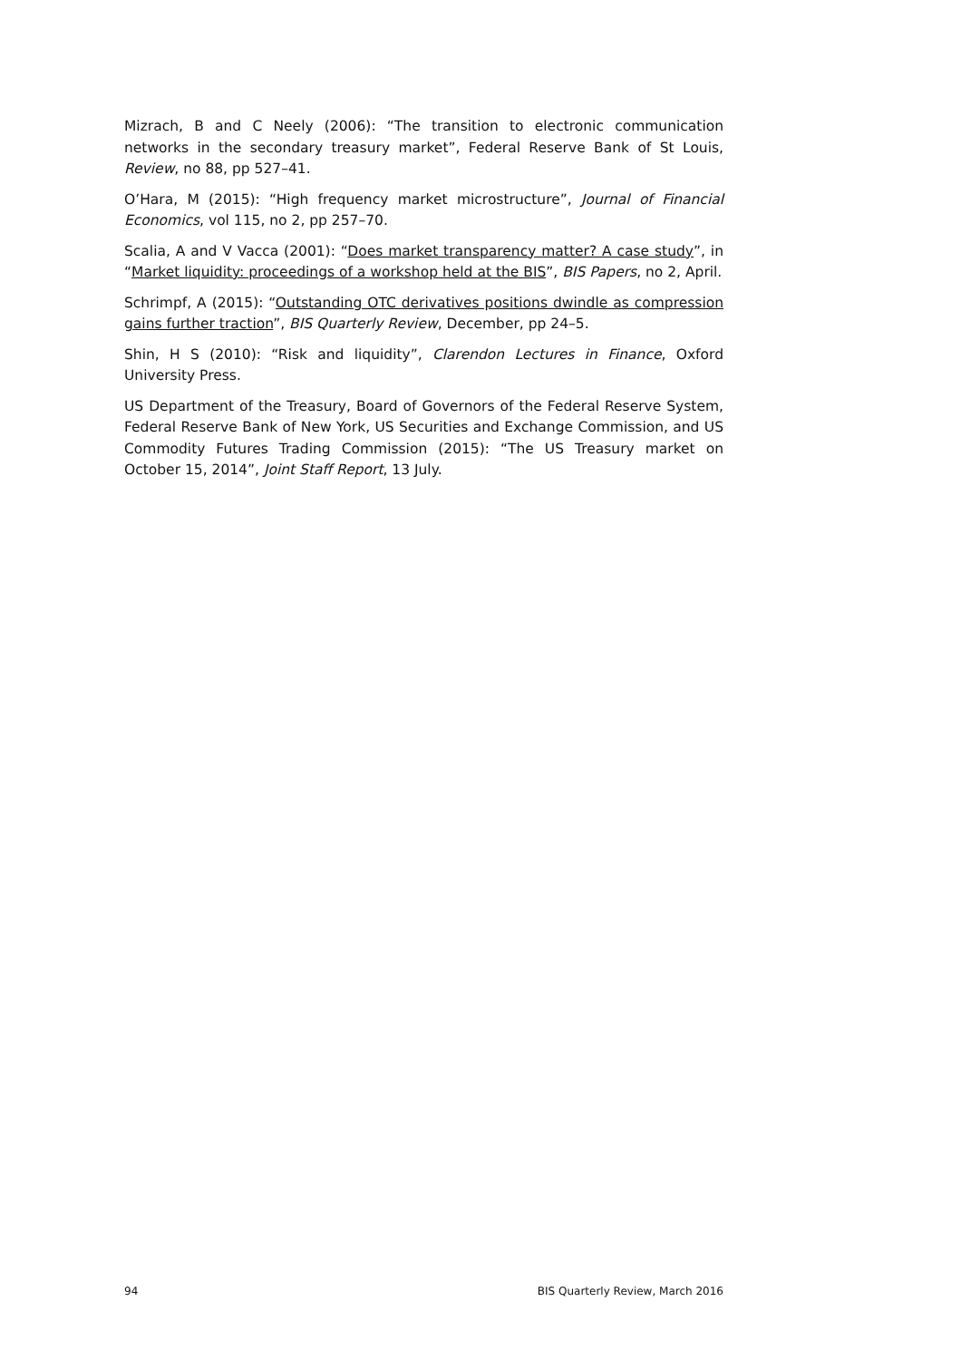Mizrach, B and C Neely (2006): “The transition to electronic communication networks in the secondary treasury market”, Federal Reserve Bank of St Louis, Review, no 88, pp 527–41.
O’Hara, M (2015): “High frequency market microstructure”, Journal of Financial Economics, vol 115, no 2, pp 257–70.
Scalia, A and V Vacca (2001): “Does market transparency matter? A case study”, in “Market liquidity: proceedings of a workshop held at the BIS”, BIS Papers, no 2, April.
Schrimpf, A (2015): “Outstanding OTC derivatives positions dwindle as compression gains further traction”, BIS Quarterly Review, December, pp 24–5.
Shin, H S (2010): “Risk and liquidity”, Clarendon Lectures in Finance, Oxford University Press.
US Department of the Treasury, Board of Governors of the Federal Reserve System, Federal Reserve Bank of New York, US Securities and Exchange Commission, and US Commodity Futures Trading Commission (2015): “The US Treasury market on October 15, 2014”, Joint Staff Report, 13 July.
94 BIS Quarterly Review, March 2016